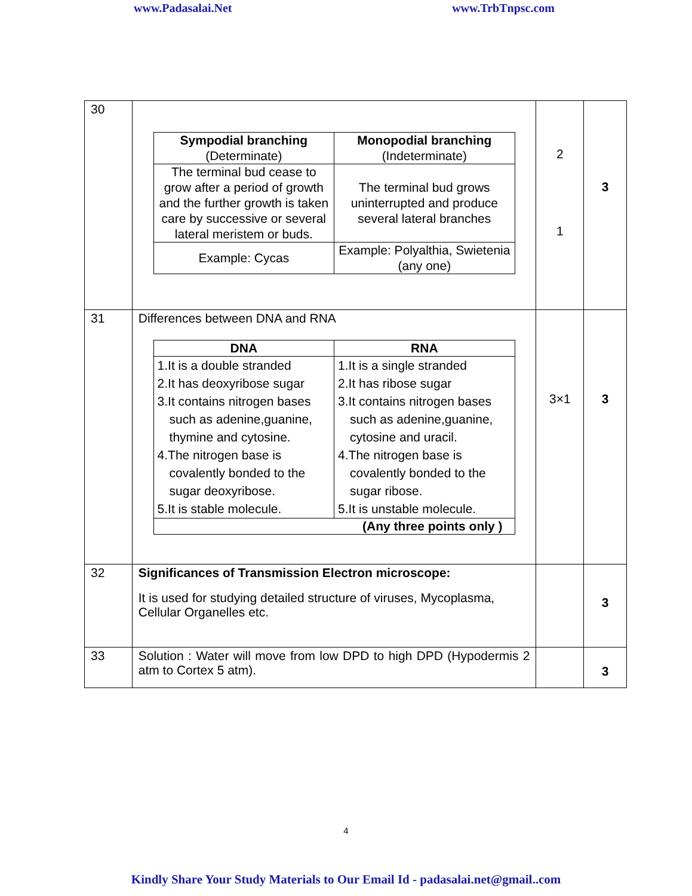www.Padasalai.Net www.TrbTnpsc.com
| 30 | / Sympodial branching (Determinate) / Monopodial branching (Indeterminate) / / --- / --- / / The terminal bud cease to grow after a period of growth and the further growth is taken care by successive or several lateral meristem or buds. / The terminal bud grows uninterrupted and produce several lateral branches / / Example: Cycas / Example: Polyalthia, Swietenia (any one) / | 2 1 | 3 |
| 31 | Differences between DNA and RNA / DNA / RNA / / --- / --- / / 1.It is a double stranded 2.It has deoxyribose sugar 3.It contains nitrogen bases such as adenine,guanine, thymine and cytosine. 4.The nitrogen base is covalently bonded to the sugar deoxyribose. 5.It is stable molecule. / 1.It is a single stranded 2.It has ribose sugar 3.It contains nitrogen bases such as adenine,guanine, cytosine and uracil. 4.The nitrogen base is covalently bonded to the sugar ribose. 5.It is unstable molecule. / / (Any three points only ) / / | 3×1 | 3 |
| 32 | Significances of Transmission Electron microscope: It is used for studying detailed structure of viruses, Mycoplasma, Cellular Organelles etc. | | 3 |
| 33 | Solution : Water will move from low DPD to high DPD (Hypodermis 2 atm to Cortex 5 atm). | | 3 |
4
Kindly Share Your Study Materials to Our Email Id - padasalai.net@gmail..com